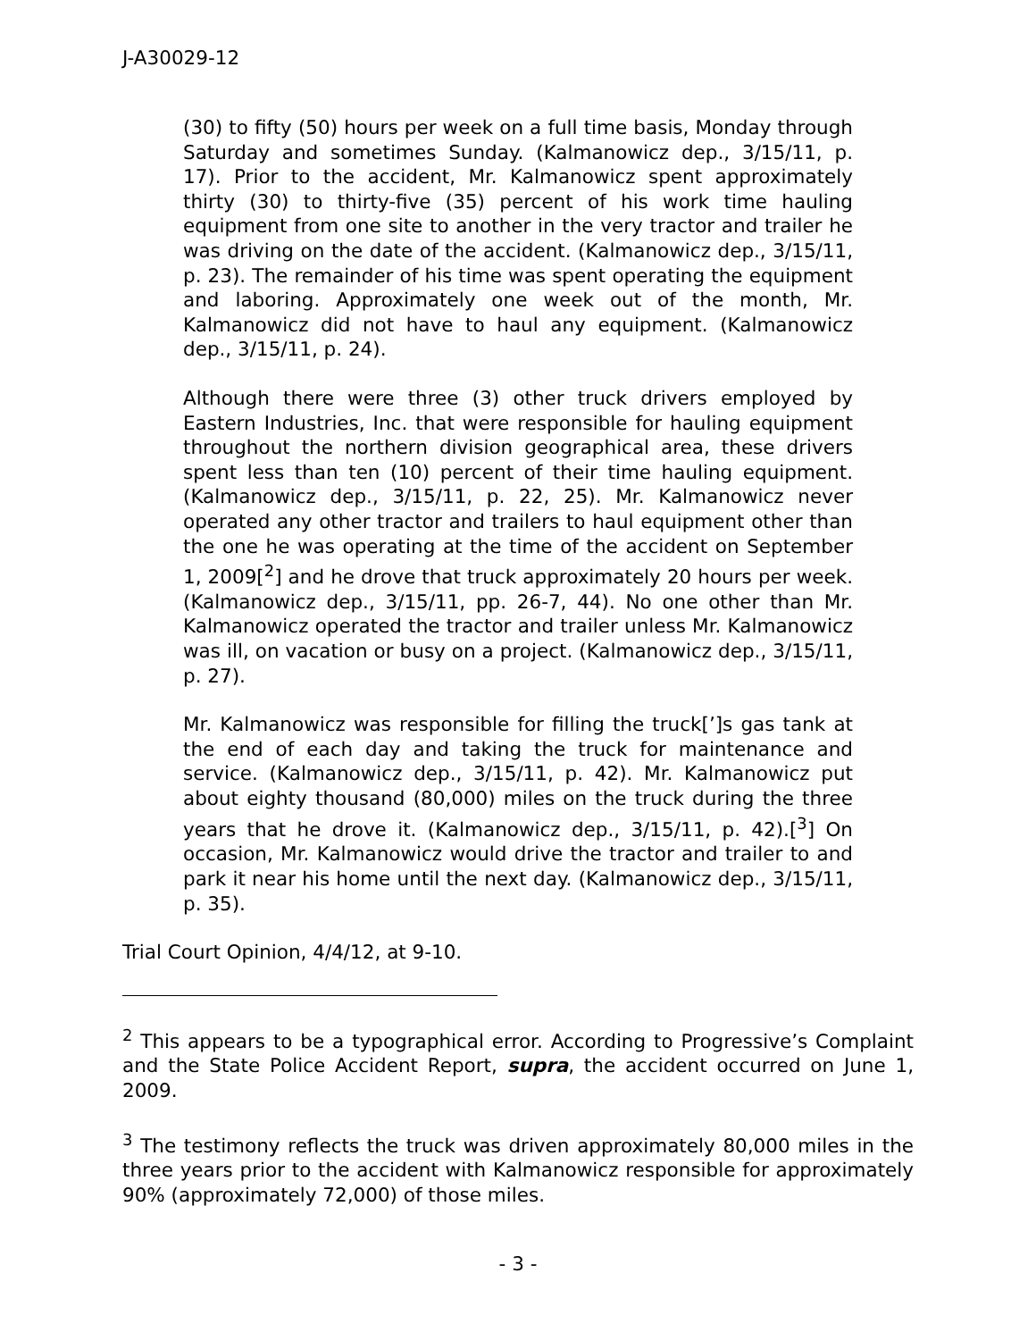J-A30029-12
(30) to fifty (50) hours per week on a full time basis, Monday through Saturday and sometimes Sunday. (Kalmanowicz dep., 3/15/11, p. 17). Prior to the accident, Mr. Kalmanowicz spent approximately thirty (30) to thirty-five (35) percent of his work time hauling equipment from one site to another in the very tractor and trailer he was driving on the date of the accident. (Kalmanowicz dep., 3/15/11, p. 23). The remainder of his time was spent operating the equipment and laboring. Approximately one week out of the month, Mr. Kalmanowicz did not have to haul any equipment. (Kalmanowicz dep., 3/15/11, p. 24).
Although there were three (3) other truck drivers employed by Eastern Industries, Inc. that were responsible for hauling equipment throughout the northern division geographical area, these drivers spent less than ten (10) percent of their time hauling equipment. (Kalmanowicz dep., 3/15/11, p. 22, 25). Mr. Kalmanowicz never operated any other tractor and trailers to haul equipment other than the one he was operating at the time of the accident on September 1, 2009[<sup>2</sup>] and he drove that truck approximately 20 hours per week. (Kalmanowicz dep., 3/15/11, pp. 26-7, 44). No one other than Mr. Kalmanowicz operated the tractor and trailer unless Mr. Kalmanowicz was ill, on vacation or busy on a project. (Kalmanowicz dep., 3/15/11, p. 27).
Mr. Kalmanowicz was responsible for filling the truck[’]s gas tank at the end of each day and taking the truck for maintenance and service. (Kalmanowicz dep., 3/15/11, p. 42). Mr. Kalmanowicz put about eighty thousand (80,000) miles on the truck during the three years that he drove it. (Kalmanowicz dep., 3/15/11, p. 42).[<sup>3</sup>] On occasion, Mr. Kalmanowicz would drive the tractor and trailer to and park it near his home until the next day. (Kalmanowicz dep., 3/15/11, p. 35).
Trial Court Opinion, 4/4/12, at 9-10.
<sup>2</sup> This appears to be a typographical error. According to Progressive’s Complaint and the State Police Accident Report, supra, the accident occurred on June 1, 2009.
<sup>3</sup> The testimony reflects the truck was driven approximately 80,000 miles in the three years prior to the accident with Kalmanowicz responsible for approximately 90% (approximately 72,000) of those miles.
- 3 -